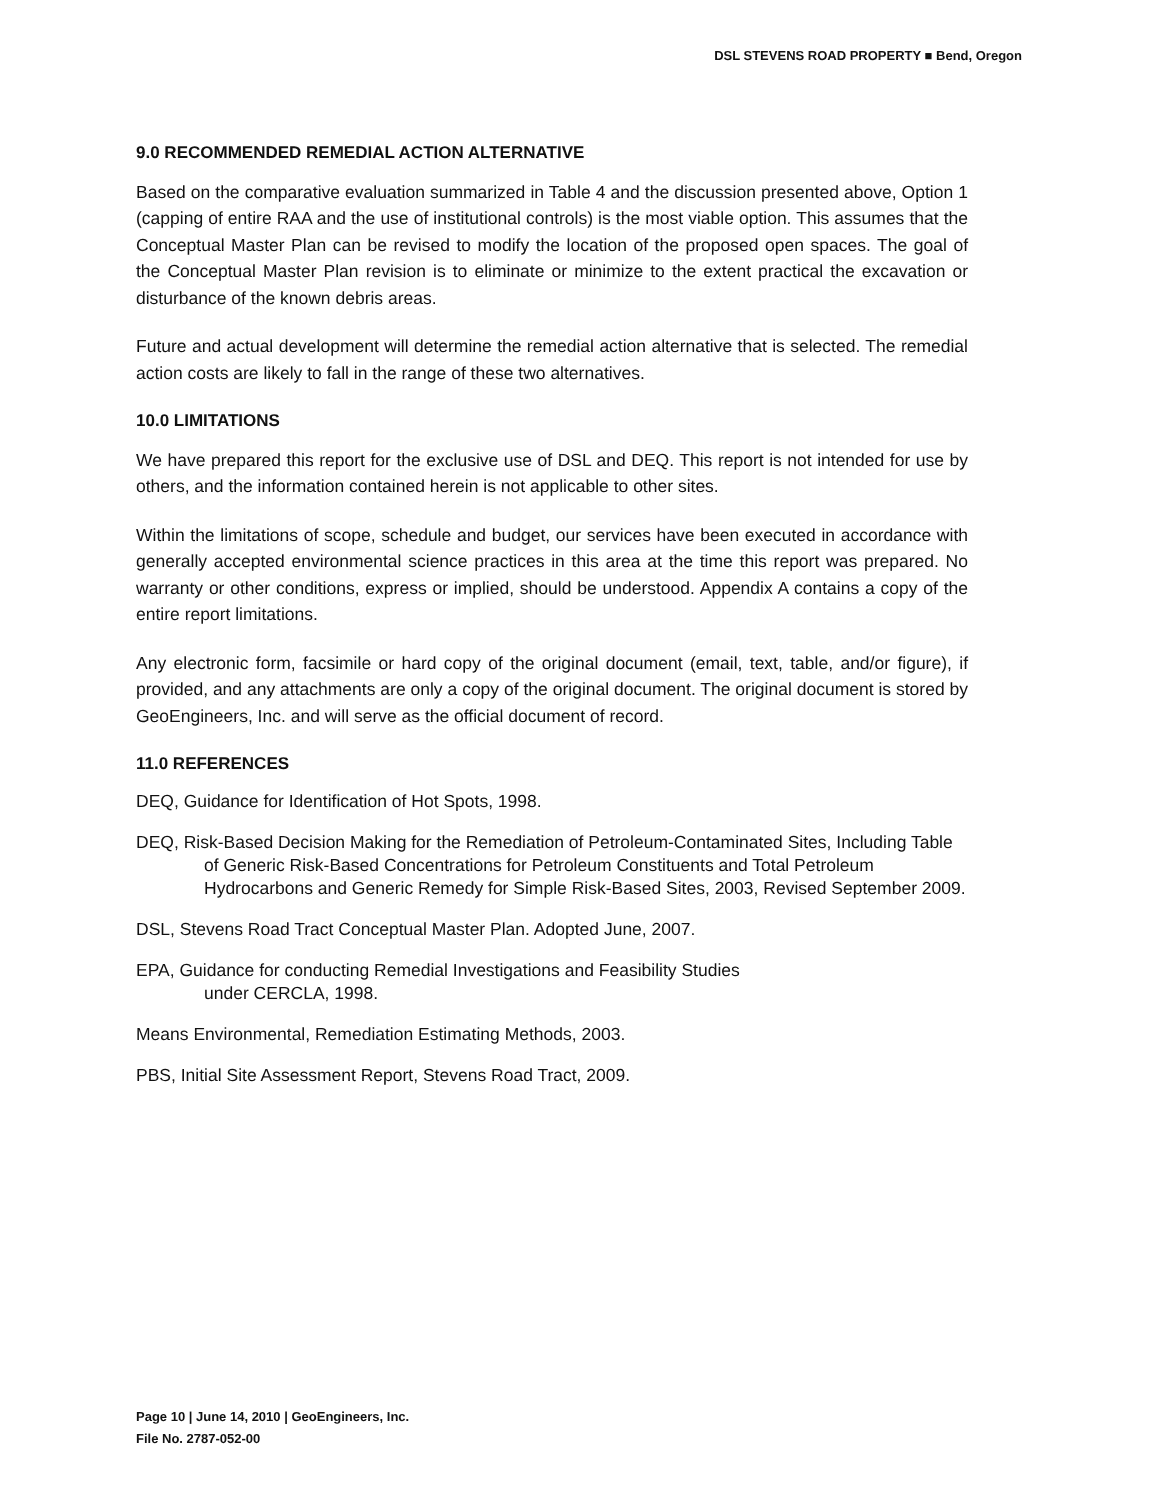DSL STEVENS ROAD PROPERTY ■ Bend, Oregon
9.0 RECOMMENDED REMEDIAL ACTION ALTERNATIVE
Based on the comparative evaluation summarized in Table 4 and the discussion presented above, Option 1 (capping of entire RAA and the use of institutional controls) is the most viable option. This assumes that the Conceptual Master Plan can be revised to modify the location of the proposed open spaces. The goal of the Conceptual Master Plan revision is to eliminate or minimize to the extent practical the excavation or disturbance of the known debris areas.
Future and actual development will determine the remedial action alternative that is selected. The remedial action costs are likely to fall in the range of these two alternatives.
10.0 LIMITATIONS
We have prepared this report for the exclusive use of DSL and DEQ. This report is not intended for use by others, and the information contained herein is not applicable to other sites.
Within the limitations of scope, schedule and budget, our services have been executed in accordance with generally accepted environmental science practices in this area at the time this report was prepared. No warranty or other conditions, express or implied, should be understood. Appendix A contains a copy of the entire report limitations.
Any electronic form, facsimile or hard copy of the original document (email, text, table, and/or figure), if provided, and any attachments are only a copy of the original document. The original document is stored by GeoEngineers, Inc. and will serve as the official document of record.
11.0 REFERENCES
DEQ, Guidance for Identification of Hot Spots, 1998.
DEQ, Risk-Based Decision Making for the Remediation of Petroleum-Contaminated Sites, Including Table of Generic Risk-Based Concentrations for Petroleum Constituents and Total Petroleum Hydrocarbons and Generic Remedy for Simple Risk-Based Sites, 2003, Revised September 2009.
DSL, Stevens Road Tract Conceptual Master Plan. Adopted June, 2007.
EPA, Guidance for conducting Remedial Investigations and Feasibility Studies
under CERCLA, 1998.
Means Environmental, Remediation Estimating Methods, 2003.
PBS, Initial Site Assessment Report, Stevens Road Tract, 2009.
Page 10 | June 14, 2010 | GeoEngineers, Inc.
File No. 2787-052-00